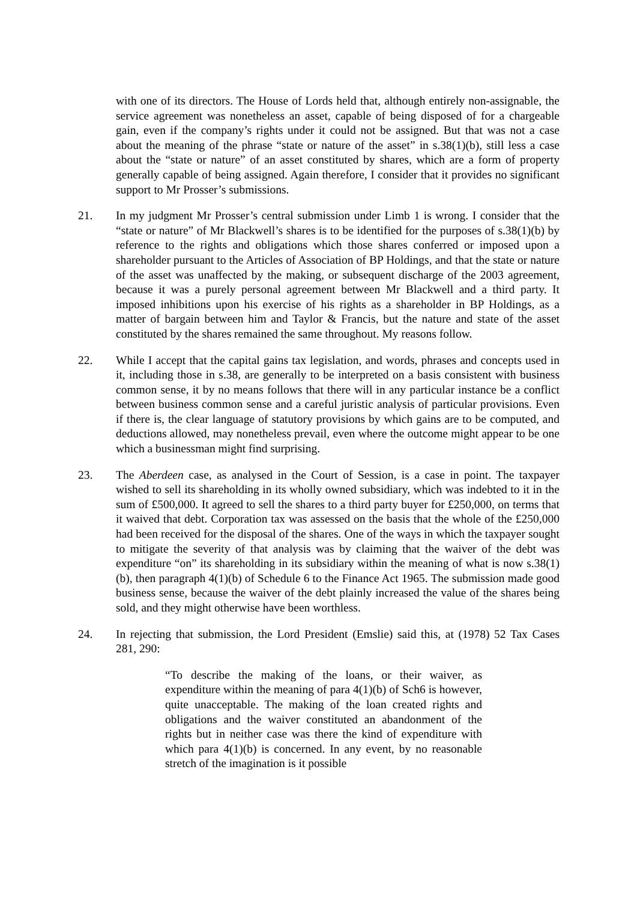with one of its directors. The House of Lords held that, although entirely non-assignable, the service agreement was nonetheless an asset, capable of being disposed of for a chargeable gain, even if the company’s rights under it could not be assigned. But that was not a case about the meaning of the phrase “state or nature of the asset” in s.38(1)(b), still less a case about the “state or nature” of an asset constituted by shares, which are a form of property generally capable of being assigned. Again therefore, I consider that it provides no significant support to Mr Prosser’s submissions.
21. In my judgment Mr Prosser’s central submission under Limb 1 is wrong. I consider that the “state or nature” of Mr Blackwell’s shares is to be identified for the purposes of s.38(1)(b) by reference to the rights and obligations which those shares conferred or imposed upon a shareholder pursuant to the Articles of Association of BP Holdings, and that the state or nature of the asset was unaffected by the making, or subsequent discharge of the 2003 agreement, because it was a purely personal agreement between Mr Blackwell and a third party. It imposed inhibitions upon his exercise of his rights as a shareholder in BP Holdings, as a matter of bargain between him and Taylor & Francis, but the nature and state of the asset constituted by the shares remained the same throughout. My reasons follow.
22. While I accept that the capital gains tax legislation, and words, phrases and concepts used in it, including those in s.38, are generally to be interpreted on a basis consistent with business common sense, it by no means follows that there will in any particular instance be a conflict between business common sense and a careful juristic analysis of particular provisions. Even if there is, the clear language of statutory provisions by which gains are to be computed, and deductions allowed, may nonetheless prevail, even where the outcome might appear to be one which a businessman might find surprising.
23. The Aberdeen case, as analysed in the Court of Session, is a case in point. The taxpayer wished to sell its shareholding in its wholly owned subsidiary, which was indebted to it in the sum of £500,000. It agreed to sell the shares to a third party buyer for £250,000, on terms that it waived that debt. Corporation tax was assessed on the basis that the whole of the £250,000 had been received for the disposal of the shares. One of the ways in which the taxpayer sought to mitigate the severity of that analysis was by claiming that the waiver of the debt was expenditure “on” its shareholding in its subsidiary within the meaning of what is now s.38(1)(b), then paragraph 4(1)(b) of Schedule 6 to the Finance Act 1965. The submission made good business sense, because the waiver of the debt plainly increased the value of the shares being sold, and they might otherwise have been worthless.
24. In rejecting that submission, the Lord President (Emslie) said this, at (1978) 52 Tax Cases 281, 290:
“To describe the making of the loans, or their waiver, as expenditure within the meaning of para 4(1)(b) of Sch6 is however, quite unacceptable. The making of the loan created rights and obligations and the waiver constituted an abandonment of the rights but in neither case was there the kind of expenditure with which para 4(1)(b) is concerned. In any event, by no reasonable stretch of the imagination is it possible